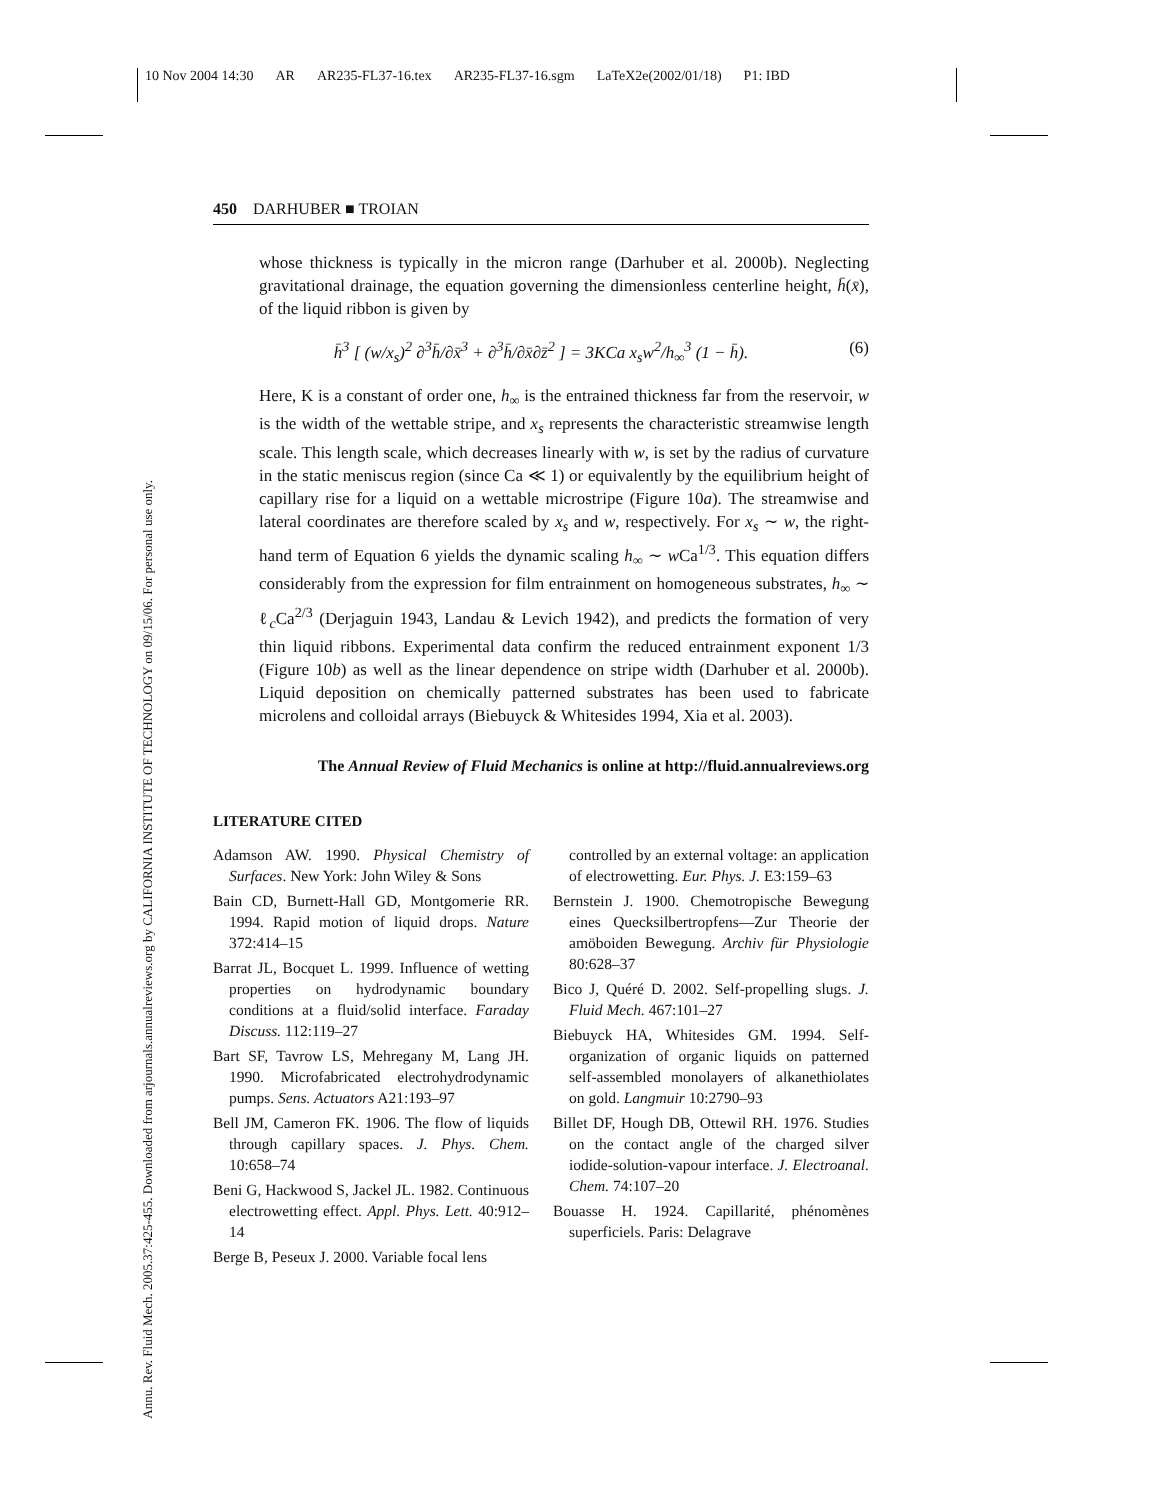10 Nov 2004 14:30 AR AR235-FL37-16.tex AR235-FL37-16.sgm LaTeX2e(2002/01/18) P1: IBD
Annu. Rev. Fluid Mech. 2005.37:425-455. Downloaded from arjournals.annualreviews.org by CALIFORNIA INSTITUTE OF TECHNOLOGY on 09/15/06. For personal use only.
450 DARHUBER ■ TROIAN
whose thickness is typically in the micron range (Darhuber et al. 2000b). Neglecting gravitational drainage, the equation governing the dimensionless centerline height, h̄(x̄), of the liquid ribbon is given by
h̄<sup>3</sup> [ (w/x<sub>s</sub>)<sup>2</sup> ∂<sup>3</sup>h̄/∂x̄<sup>3</sup> + ∂<sup>3</sup>h̄/∂x̄∂z̄<sup>2</sup> ] = 3KCa x<sub>s</sub>w<sup>2</sup>/h<sub>∞</sub><sup>3</sup> (1 − h̄). (6)
Here, K is a constant of order one, h<sub>∞</sub> is the entrained thickness far from the reservoir, w is the width of the wettable stripe, and x<sub>s</sub> represents the characteristic streamwise length scale. This length scale, which decreases linearly with w, is set by the radius of curvature in the static meniscus region (since Ca ≪ 1) or equivalently by the equilibrium height of capillary rise for a liquid on a wettable microstripe (Figure 10a). The streamwise and lateral coordinates are therefore scaled by x<sub>s</sub> and w, respectively. For x<sub>s</sub> ∼ w, the right-hand term of Equation 6 yields the dynamic scaling h<sub>∞</sub> ∼ w Ca<sup>1/3</sup>. This equation differs considerably from the expression for film entrainment on homogeneous substrates, h<sub>∞</sub> ∼ ℓ<sub>c</sub>Ca<sup>2/3</sup> (Derjaguin 1943, Landau & Levich 1942), and predicts the formation of very thin liquid ribbons. Experimental data confirm the reduced entrainment exponent 1/3 (Figure 10b) as well as the linear dependence on stripe width (Darhuber et al. 2000b). Liquid deposition on chemically patterned substrates has been used to fabricate microlens and colloidal arrays (Biebuyck & Whitesides 1994, Xia et al. 2003).
The Annual Review of Fluid Mechanics is online at http://fluid.annualreviews.org
LITERATURE CITED
Adamson AW. 1990. Physical Chemistry of Surfaces. New York: John Wiley & Sons
Bain CD, Burnett-Hall GD, Montgomerie RR. 1994. Rapid motion of liquid drops. Nature 372:414–15
Barrat JL, Bocquet L. 1999. Influence of wetting properties on hydrodynamic boundary conditions at a fluid/solid interface. Faraday Discuss. 112:119–27
Bart SF, Tavrow LS, Mehregany M, Lang JH. 1990. Microfabricated electrohydrodynamic pumps. Sens. Actuators A21:193–97
Bell JM, Cameron FK. 1906. The flow of liquids through capillary spaces. J. Phys. Chem. 10:658–74
Beni G, Hackwood S, Jackel JL. 1982. Continuous electrowetting effect. Appl. Phys. Lett. 40:912–14
Berge B, Peseux J. 2000. Variable focal lens
controlled by an external voltage: an application of electrowetting. Eur. Phys. J. E3:159–63
Bernstein J. 1900. Chemotropische Bewegung eines Quecksilbertropfens—Zur Theorie der amöboiden Bewegung. Archiv für Physiologie 80:628–37
Bico J, Quéré D. 2002. Self-propelling slugs. J. Fluid Mech. 467:101–27
Biebuyck HA, Whitesides GM. 1994. Self-organization of organic liquids on patterned self-assembled monolayers of alkanethiolates on gold. Langmuir 10:2790–93
Billet DF, Hough DB, Ottewil RH. 1976. Studies on the contact angle of the charged silver iodide-solution-vapour interface. J. Electroanal. Chem. 74:107–20
Bouasse H. 1924. Capillarité, phénomènes superficiels. Paris: Delagrave